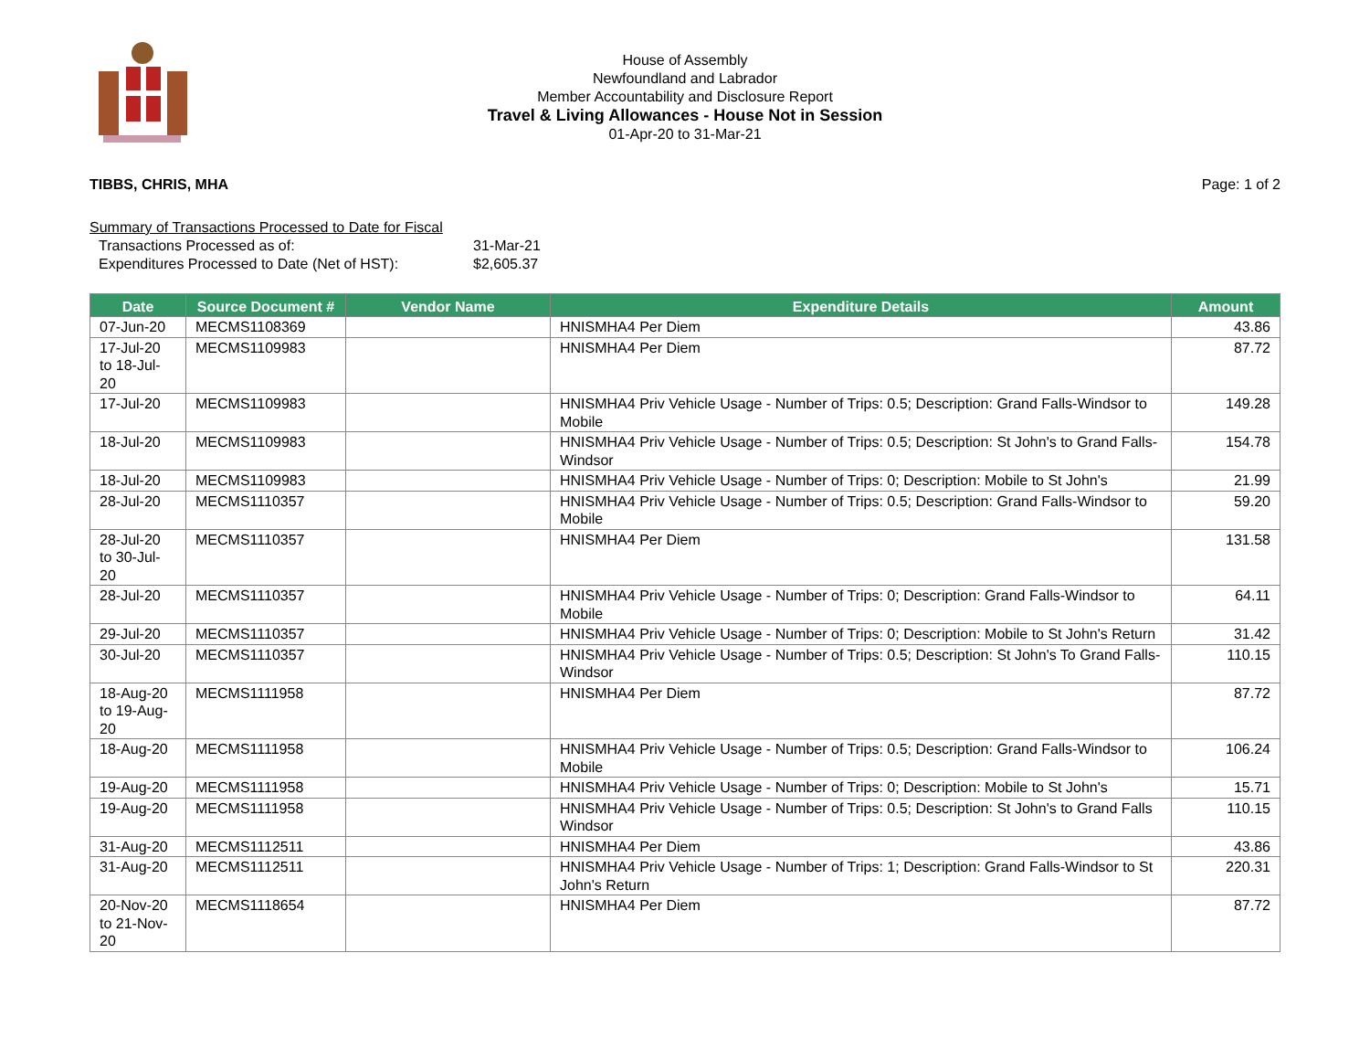House of Assembly
Newfoundland and Labrador
Member Accountability and Disclosure Report
Travel & Living Allowances - House Not in Session
01-Apr-20 to 31-Mar-21
TIBBS, CHRIS, MHA Page: 1 of 2
Summary of Transactions Processed to Date for Fiscal
| Transactions Processed as of: | 31-Mar-21 |
| Expenditures Processed to Date (Net of HST): | $2,605.37 |
| Date | Source Document # | Vendor Name | Expenditure Details | Amount |
| --- | --- | --- | --- | --- |
| 07-Jun-20 | MECMS1108369 | | HNISMHA4 Per Diem | 43.86 |
| 17-Jul-20 to 18-Jul-20 | MECMS1109983 | | HNISMHA4 Per Diem | 87.72 |
| 17-Jul-20 | MECMS1109983 | | HNISMHA4 Priv Vehicle Usage - Number of Trips: 0.5; Description: Grand Falls-Windsor to Mobile | 149.28 |
| 18-Jul-20 | MECMS1109983 | | HNISMHA4 Priv Vehicle Usage - Number of Trips: 0.5; Description: St John's to Grand Falls-Windsor | 154.78 |
| 18-Jul-20 | MECMS1109983 | | HNISMHA4 Priv Vehicle Usage - Number of Trips: 0; Description: Mobile to St John's | 21.99 |
| 28-Jul-20 | MECMS1110357 | | HNISMHA4 Priv Vehicle Usage - Number of Trips: 0.5; Description: Grand Falls-Windsor to Mobile | 59.20 |
| 28-Jul-20 to 30-Jul-20 | MECMS1110357 | | HNISMHA4 Per Diem | 131.58 |
| 28-Jul-20 | MECMS1110357 | | HNISMHA4 Priv Vehicle Usage - Number of Trips: 0; Description: Grand Falls-Windsor to Mobile | 64.11 |
| 29-Jul-20 | MECMS1110357 | | HNISMHA4 Priv Vehicle Usage - Number of Trips: 0; Description: Mobile to St John's Return | 31.42 |
| 30-Jul-20 | MECMS1110357 | | HNISMHA4 Priv Vehicle Usage - Number of Trips: 0.5; Description: St John's To Grand Falls-Windsor | 110.15 |
| 18-Aug-20 to 19-Aug-20 | MECMS1111958 | | HNISMHA4 Per Diem | 87.72 |
| 18-Aug-20 | MECMS1111958 | | HNISMHA4 Priv Vehicle Usage - Number of Trips: 0.5; Description: Grand Falls-Windsor to Mobile | 106.24 |
| 19-Aug-20 | MECMS1111958 | | HNISMHA4 Priv Vehicle Usage - Number of Trips: 0; Description: Mobile to St John's | 15.71 |
| 19-Aug-20 | MECMS1111958 | | HNISMHA4 Priv Vehicle Usage - Number of Trips: 0.5; Description: St John's to Grand Falls Windsor | 110.15 |
| 31-Aug-20 | MECMS1112511 | | HNISMHA4 Per Diem | 43.86 |
| 31-Aug-20 | MECMS1112511 | | HNISMHA4 Priv Vehicle Usage - Number of Trips: 1; Description: Grand Falls-Windsor to St John's Return | 220.31 |
| 20-Nov-20 to 21-Nov-20 | MECMS1118654 | | HNISMHA4 Per Diem | 87.72 |